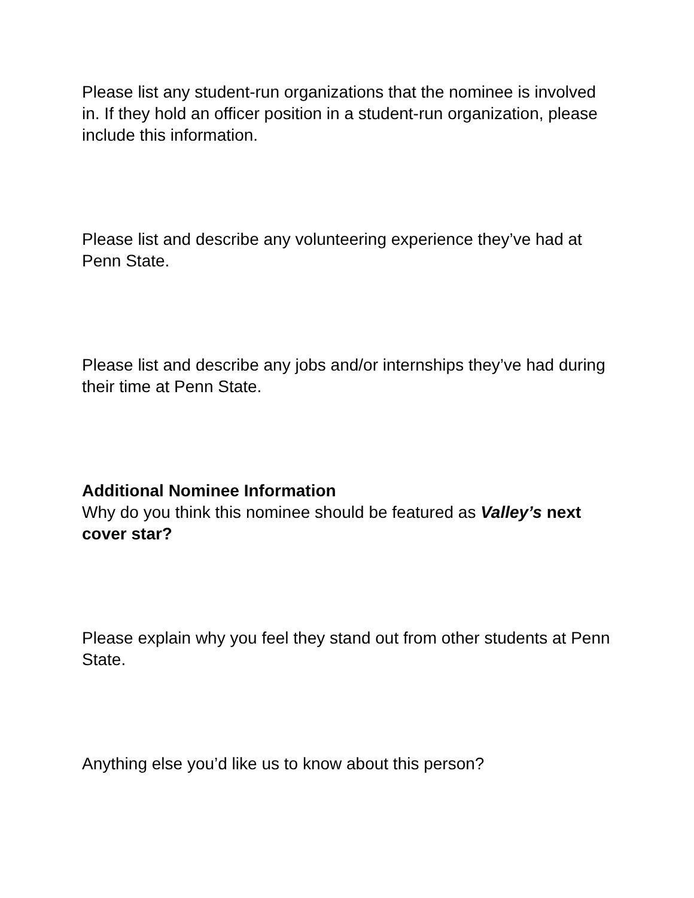Please list any student-run organizations that the nominee is involved in. If they hold an officer position in a student-run organization, please include this information.
Please list and describe any volunteering experience they’ve had at Penn State.
Please list and describe any jobs and/or internships they’ve had during their time at Penn State.
Additional Nominee Information
Why do you think this nominee should be featured as Valley’s next cover star?
Please explain why you feel they stand out from other students at Penn State.
Anything else you’d like us to know about this person?